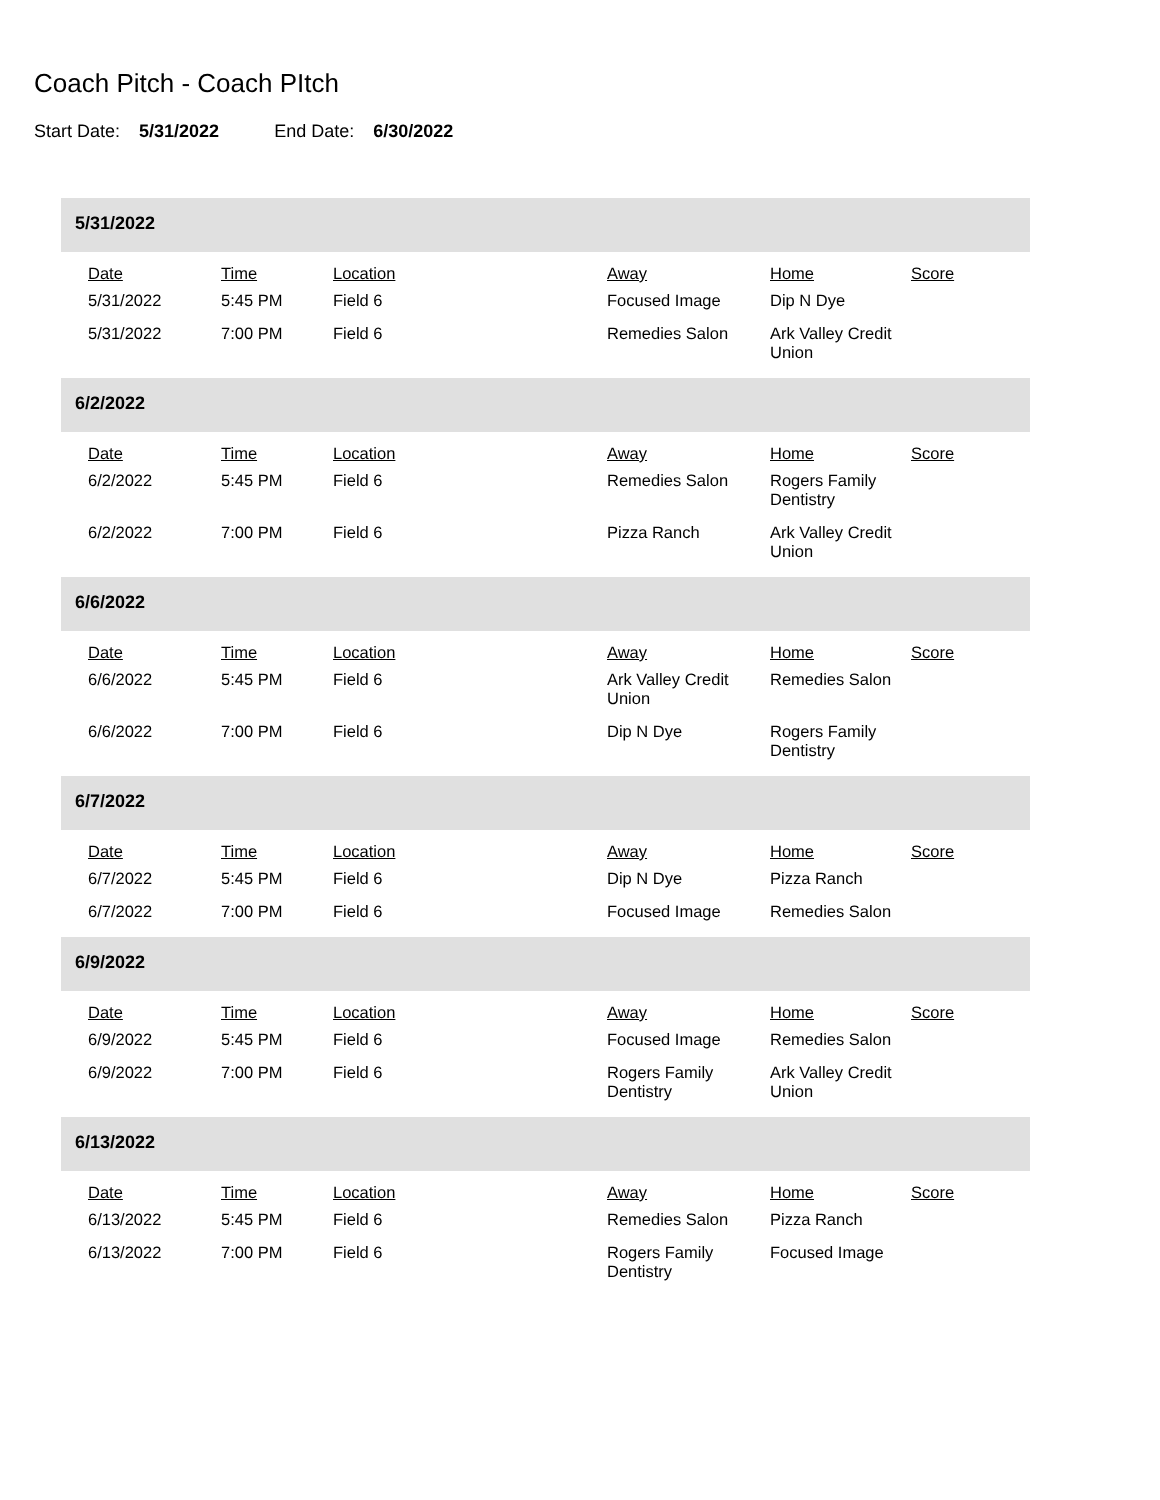Coach Pitch - Coach PItch
Start Date: 5/31/2022 End Date: 6/30/2022
5/31/2022
| Date | Time | Location | Away | Home | Score |
| --- | --- | --- | --- | --- | --- |
| 5/31/2022 | 5:45 PM | Field 6 | Focused Image | Dip N Dye | |
| 5/31/2022 | 7:00 PM | Field 6 | Remedies Salon | Ark Valley Credit Union | |
6/2/2022
| Date | Time | Location | Away | Home | Score |
| --- | --- | --- | --- | --- | --- |
| 6/2/2022 | 5:45 PM | Field 6 | Remedies Salon | Rogers Family Dentistry | |
| 6/2/2022 | 7:00 PM | Field 6 | Pizza Ranch | Ark Valley Credit Union | |
6/6/2022
| Date | Time | Location | Away | Home | Score |
| --- | --- | --- | --- | --- | --- |
| 6/6/2022 | 5:45 PM | Field 6 | Ark Valley Credit Union | Remedies Salon | |
| 6/6/2022 | 7:00 PM | Field 6 | Dip N Dye | Rogers Family Dentistry | |
6/7/2022
| Date | Time | Location | Away | Home | Score |
| --- | --- | --- | --- | --- | --- |
| 6/7/2022 | 5:45 PM | Field 6 | Dip N Dye | Pizza Ranch | |
| 6/7/2022 | 7:00 PM | Field 6 | Focused Image | Remedies Salon | |
6/9/2022
| Date | Time | Location | Away | Home | Score |
| --- | --- | --- | --- | --- | --- |
| 6/9/2022 | 5:45 PM | Field 6 | Focused Image | Remedies Salon | |
| 6/9/2022 | 7:00 PM | Field 6 | Rogers Family Dentistry | Ark Valley Credit Union | |
6/13/2022
| Date | Time | Location | Away | Home | Score |
| --- | --- | --- | --- | --- | --- |
| 6/13/2022 | 5:45 PM | Field 6 | Remedies Salon | Pizza Ranch | |
| 6/13/2022 | 7:00 PM | Field 6 | Rogers Family Dentistry | Focused Image | |